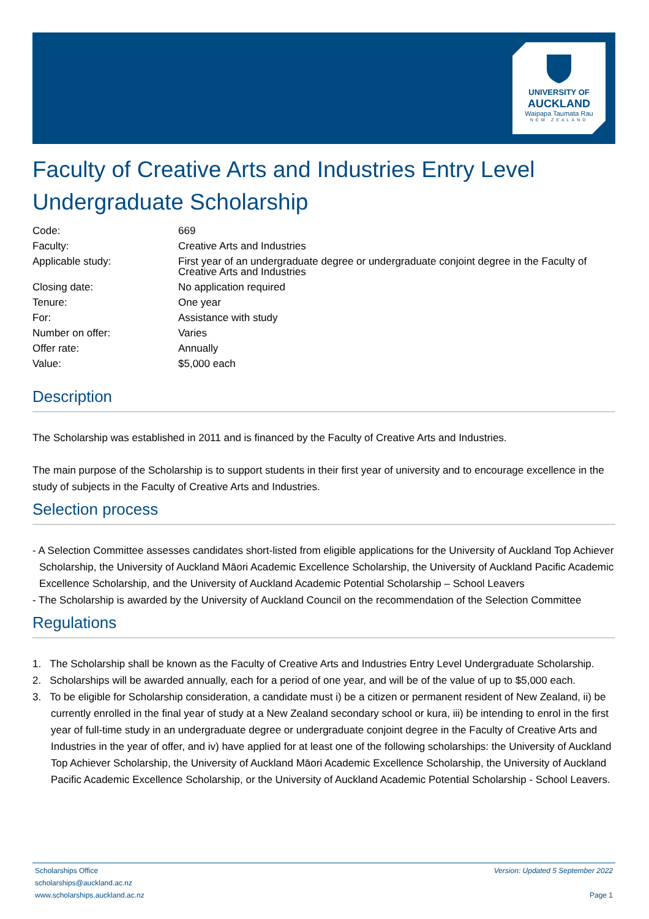UNIVERSITY OF
AUCKLAND
Waipapa Taumata Rau
NEW ZEALAND
Faculty of Creative Arts and Industries Entry Level Undergraduate Scholarship
| Code: | 669 |
| Faculty: | Creative Arts and Industries |
| Applicable study: | First year of an undergraduate degree or undergraduate conjoint degree in the Faculty of Creative Arts and Industries |
| Closing date: | No application required |
| Tenure: | One year |
| For: | Assistance with study |
| Number on offer: | Varies |
| Offer rate: | Annually |
| Value: | $5,000 each |
Description
The Scholarship was established in 2011 and is financed by the Faculty of Creative Arts and Industries.
The main purpose of the Scholarship is to support students in their first year of university and to encourage excellence in the study of subjects in the Faculty of Creative Arts and Industries.
Selection process
- A Selection Committee assesses candidates short-listed from eligible applications for the University of Auckland Top Achiever Scholarship, the University of Auckland Māori Academic Excellence Scholarship, the University of Auckland Pacific Academic Excellence Scholarship, and the University of Auckland Academic Potential Scholarship – School Leavers
- The Scholarship is awarded by the University of Auckland Council on the recommendation of the Selection Committee
Regulations
1. The Scholarship shall be known as the Faculty of Creative Arts and Industries Entry Level Undergraduate Scholarship.
2. Scholarships will be awarded annually, each for a period of one year, and will be of the value of up to $5,000 each.
3. To be eligible for Scholarship consideration, a candidate must i) be a citizen or permanent resident of New Zealand, ii) be currently enrolled in the final year of study at a New Zealand secondary school or kura, iii) be intending to enrol in the first year of full-time study in an undergraduate degree or undergraduate conjoint degree in the Faculty of Creative Arts and Industries in the year of offer, and iv) have applied for at least one of the following scholarships: the University of Auckland Top Achiever Scholarship, the University of Auckland Māori Academic Excellence Scholarship, the University of Auckland Pacific Academic Excellence Scholarship, or the University of Auckland Academic Potential Scholarship - School Leavers.
Scholarships Office
scholarships@auckland.ac.nz
www.scholarships.auckland.ac.nz
Version: Updated 5 September 2022
Page 1